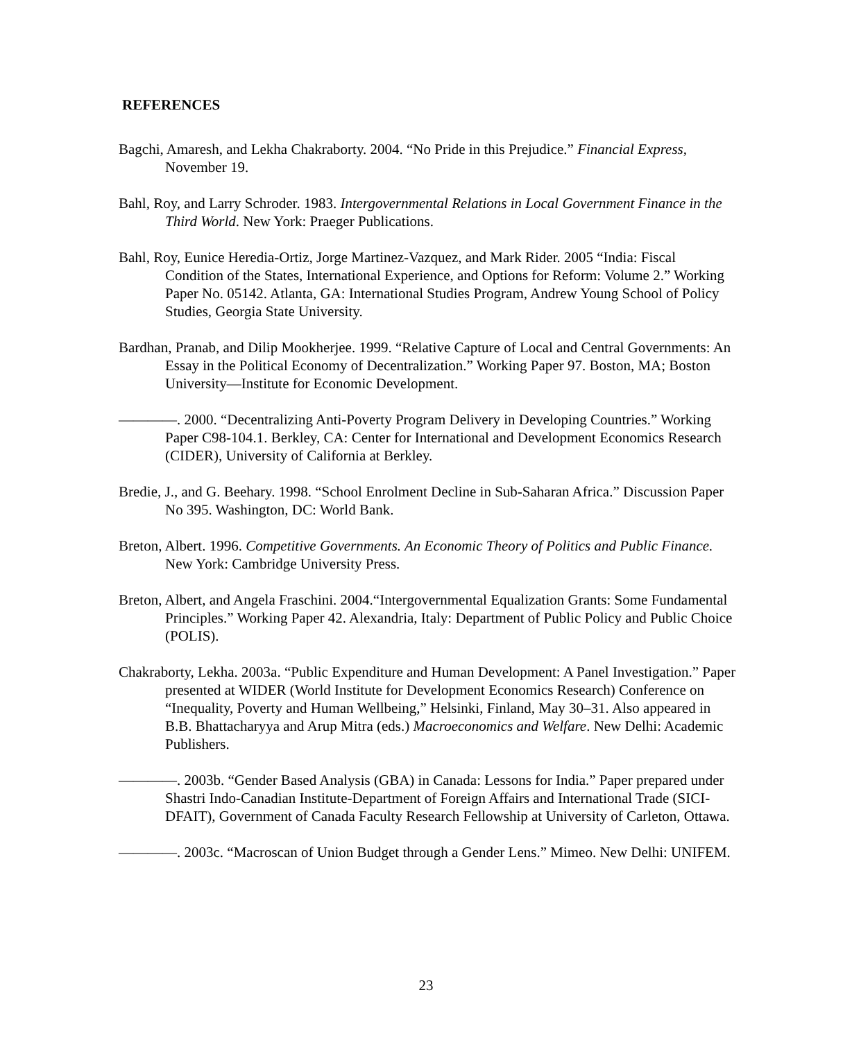REFERENCES
Bagchi, Amaresh, and Lekha Chakraborty. 2004. “No Pride in this Prejudice.” Financial Express, November 19.
Bahl, Roy, and Larry Schroder. 1983. Intergovernmental Relations in Local Government Finance in the Third World. New York: Praeger Publications.
Bahl, Roy, Eunice Heredia-Ortiz, Jorge Martinez-Vazquez, and Mark Rider. 2005 “India: Fiscal Condition of the States, International Experience, and Options for Reform: Volume 2.” Working Paper No. 05142. Atlanta, GA: International Studies Program, Andrew Young School of Policy Studies, Georgia State University.
Bardhan, Pranab, and Dilip Mookherjee. 1999. “Relative Capture of Local and Central Governments: An Essay in the Political Economy of Decentralization.” Working Paper 97. Boston, MA; Boston University—Institute for Economic Development.
————. 2000. “Decentralizing Anti-Poverty Program Delivery in Developing Countries.” Working Paper C98-104.1. Berkley, CA: Center for International and Development Economics Research (CIDER), University of California at Berkley.
Bredie, J., and G. Beehary. 1998. “School Enrolment Decline in Sub-Saharan Africa.” Discussion Paper No 395. Washington, DC: World Bank.
Breton, Albert. 1996. Competitive Governments. An Economic Theory of Politics and Public Finance. New York: Cambridge University Press.
Breton, Albert, and Angela Fraschini. 2004.“Intergovernmental Equalization Grants: Some Fundamental Principles.” Working Paper 42. Alexandria, Italy: Department of Public Policy and Public Choice (POLIS).
Chakraborty, Lekha. 2003a. “Public Expenditure and Human Development: A Panel Investigation.” Paper presented at WIDER (World Institute for Development Economics Research) Conference on “Inequality, Poverty and Human Wellbeing,” Helsinki, Finland, May 30–31. Also appeared in B.B. Bhattacharyya and Arup Mitra (eds.) Macroeconomics and Welfare. New Delhi: Academic Publishers.
————. 2003b. “Gender Based Analysis (GBA) in Canada: Lessons for India.” Paper prepared under Shastri Indo-Canadian Institute-Department of Foreign Affairs and International Trade (SICI-DFAIT), Government of Canada Faculty Research Fellowship at University of Carleton, Ottawa.
————. 2003c. “Macroscan of Union Budget through a Gender Lens.” Mimeo. New Delhi: UNIFEM.
23